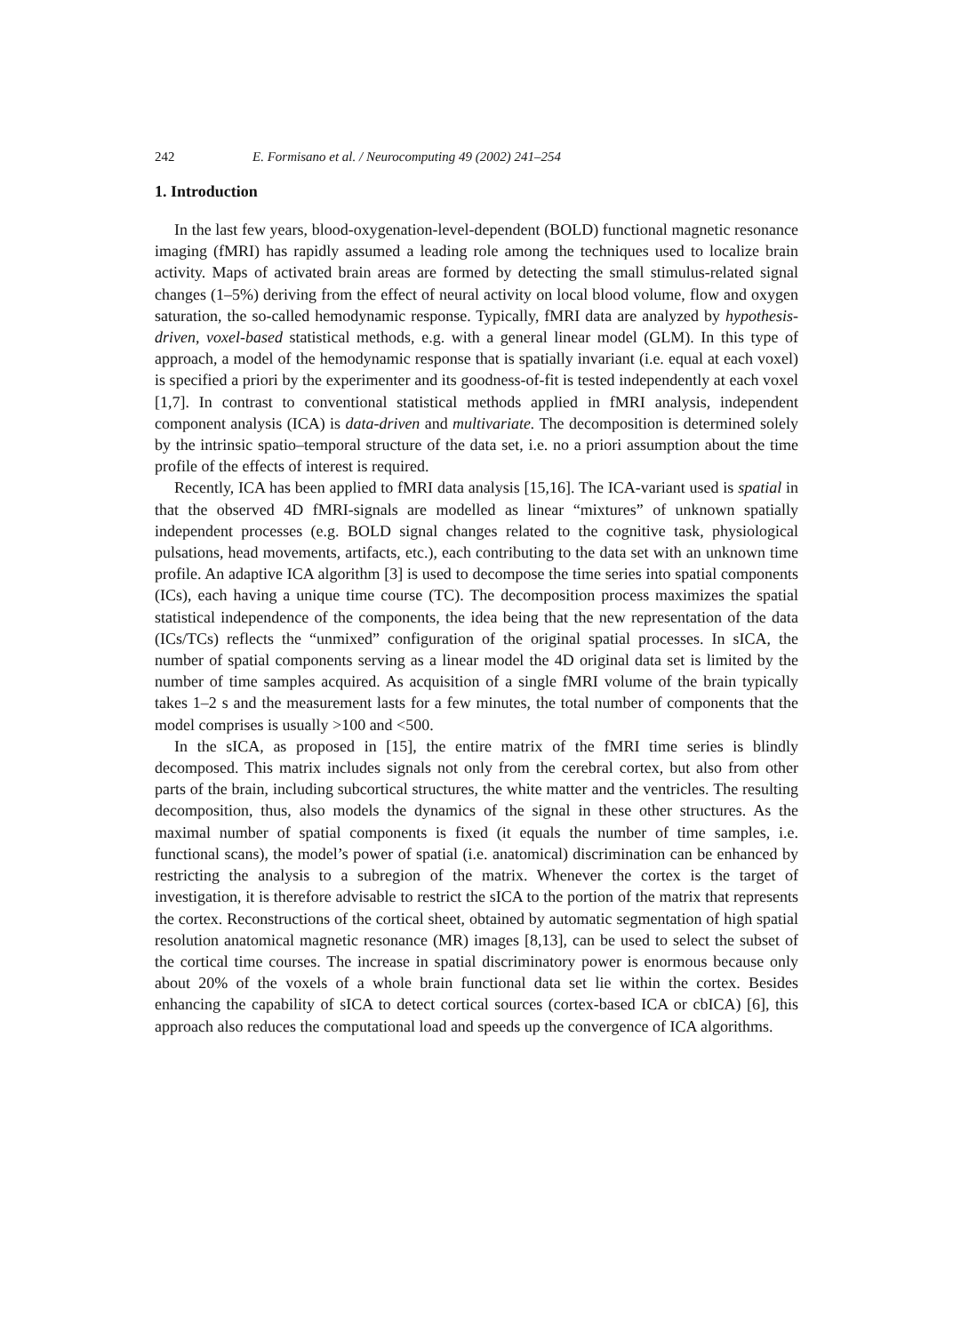242 E. Formisano et al. / Neurocomputing 49 (2002) 241–254
1. Introduction
In the last few years, blood-oxygenation-level-dependent (BOLD) functional magnetic resonance imaging (fMRI) has rapidly assumed a leading role among the techniques used to localize brain activity. Maps of activated brain areas are formed by detecting the small stimulus-related signal changes (1–5%) deriving from the effect of neural activity on local blood volume, flow and oxygen saturation, the so-called hemodynamic response. Typically, fMRI data are analyzed by hypothesis-driven, voxel-based statistical methods, e.g. with a general linear model (GLM). In this type of approach, a model of the hemodynamic response that is spatially invariant (i.e. equal at each voxel) is specified a priori by the experimenter and its goodness-of-fit is tested independently at each voxel [1,7]. In contrast to conventional statistical methods applied in fMRI analysis, independent component analysis (ICA) is data-driven and multivariate. The decomposition is determined solely by the intrinsic spatio–temporal structure of the data set, i.e. no a priori assumption about the time profile of the effects of interest is required.
Recently, ICA has been applied to fMRI data analysis [15,16]. The ICA-variant used is spatial in that the observed 4D fMRI-signals are modelled as linear “mixtures” of unknown spatially independent processes (e.g. BOLD signal changes related to the cognitive task, physiological pulsations, head movements, artifacts, etc.), each contributing to the data set with an unknown time profile. An adaptive ICA algorithm [3] is used to decompose the time series into spatial components (ICs), each having a unique time course (TC). The decomposition process maximizes the spatial statistical independence of the components, the idea being that the new representation of the data (ICs/TCs) reflects the “unmixed” configuration of the original spatial processes. In sICA, the number of spatial components serving as a linear model the 4D original data set is limited by the number of time samples acquired. As acquisition of a single fMRI volume of the brain typically takes 1–2 s and the measurement lasts for a few minutes, the total number of components that the model comprises is usually >100 and <500.
In the sICA, as proposed in [15], the entire matrix of the fMRI time series is blindly decomposed. This matrix includes signals not only from the cerebral cortex, but also from other parts of the brain, including subcortical structures, the white matter and the ventricles. The resulting decomposition, thus, also models the dynamics of the signal in these other structures. As the maximal number of spatial components is fixed (it equals the number of time samples, i.e. functional scans), the model’s power of spatial (i.e. anatomical) discrimination can be enhanced by restricting the analysis to a subregion of the matrix. Whenever the cortex is the target of investigation, it is therefore advisable to restrict the sICA to the portion of the matrix that represents the cortex. Reconstructions of the cortical sheet, obtained by automatic segmentation of high spatial resolution anatomical magnetic resonance (MR) images [8,13], can be used to select the subset of the cortical time courses. The increase in spatial discriminatory power is enormous because only about 20% of the voxels of a whole brain functional data set lie within the cortex. Besides enhancing the capability of sICA to detect cortical sources (cortex-based ICA or cbICA) [6], this approach also reduces the computational load and speeds up the convergence of ICA algorithms.